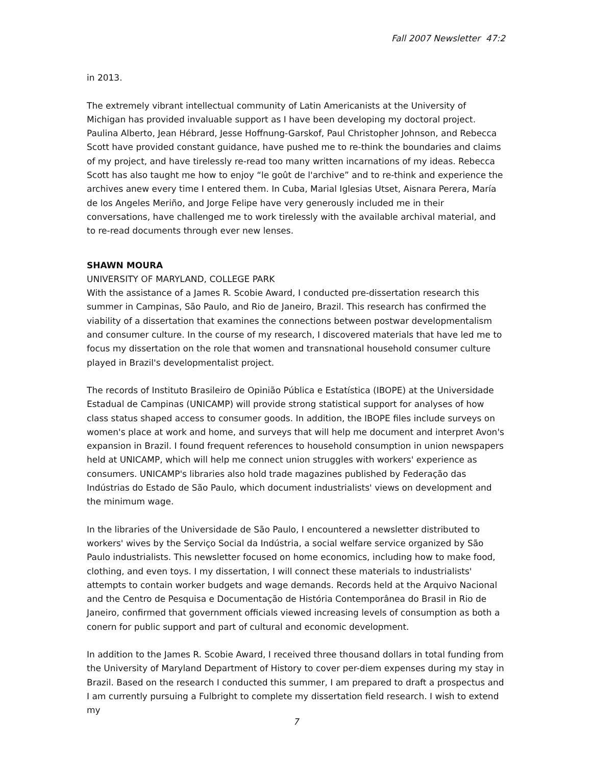Fall 2007 Newsletter 47:2
in 2013.
The extremely vibrant intellectual community of Latin Americanists at the University of Michigan has provided invaluable support as I have been developing my doctoral project. Paulina Alberto, Jean Hébrard, Jesse Hoffnung-Garskof, Paul Christopher Johnson, and Rebecca Scott have provided constant guidance, have pushed me to re-think the boundaries and claims of my project, and have tirelessly re-read too many written incarnations of my ideas. Rebecca Scott has also taught me how to enjoy “le goût de l'archive” and to re-think and experience the archives anew every time I entered them. In Cuba, Marial Iglesias Utset, Aisnara Perera, María de los Angeles Meriño, and Jorge Felipe have very generously included me in their conversations, have challenged me to work tirelessly with the available archival material, and to re-read documents through ever new lenses.
SHAWN MOURA
UNIVERSITY OF MARYLAND, COLLEGE PARK
With the assistance of a James R. Scobie Award, I conducted pre-dissertation research this summer in Campinas, São Paulo, and Rio de Janeiro, Brazil. This research has confirmed the viability of a dissertation that examines the connections between postwar developmentalism and consumer culture. In the course of my research, I discovered materials that have led me to focus my dissertation on the role that women and transnational household consumer culture played in Brazil's developmentalist project.
The records of Instituto Brasileiro de Opinião Pública e Estatística (IBOPE) at the Universidade Estadual de Campinas (UNICAMP) will provide strong statistical support for analyses of how class status shaped access to consumer goods. In addition, the IBOPE files include surveys on women's place at work and home, and surveys that will help me document and interpret Avon's expansion in Brazil. I found frequent references to household consumption in union newspapers held at UNICAMP, which will help me connect union struggles with workers' experience as consumers. UNICAMP's libraries also hold trade magazines published by Federação das Indústrias do Estado de São Paulo, which document industrialists' views on development and the minimum wage.
In the libraries of the Universidade de São Paulo, I encountered a newsletter distributed to workers' wives by the Serviço Social da Indústria, a social welfare service organized by São Paulo industrialists. This newsletter focused on home economics, including how to make food, clothing, and even toys. I my dissertation, I will connect these materials to industrialists' attempts to contain worker budgets and wage demands. Records held at the Arquivo Nacional and the Centro de Pesquisa e Documentação de História Contemporânea do Brasil in Rio de Janeiro, confirmed that government officials viewed increasing levels of consumption as both a conern for public support and part of cultural and economic development.
In addition to the James R. Scobie Award, I received three thousand dollars in total funding from the University of Maryland Department of History to cover per-diem expenses during my stay in Brazil. Based on the research I conducted this summer, I am prepared to draft a prospectus and I am currently pursuing a Fulbright to complete my dissertation field research. I wish to extend my
7